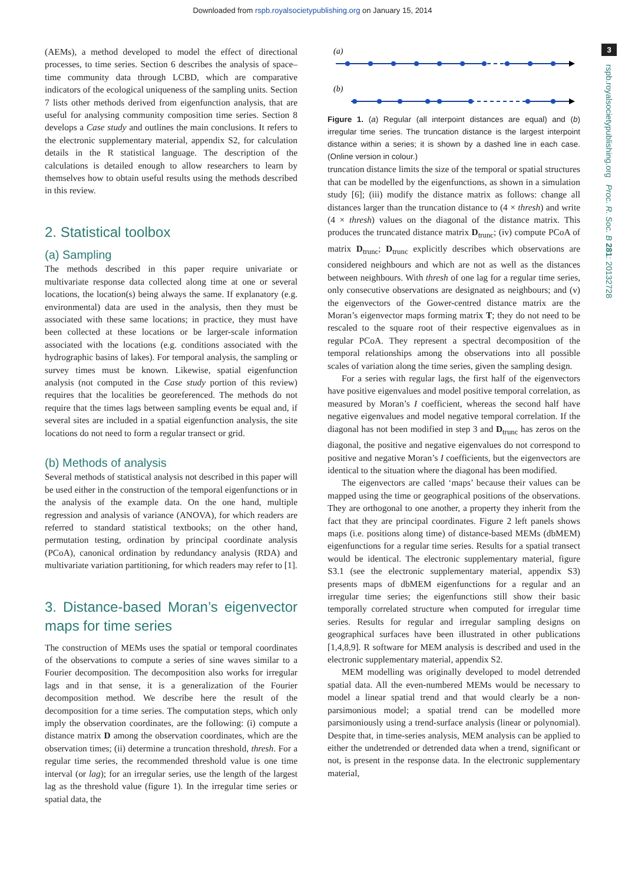Downloaded from rspb.royalsocietypublishing.org on January 15, 2014
3
rspb.royalsocietypublishing.org Proc. R. Soc. B 281: 20132728
(AEMs), a method developed to model the effect of directional processes, to time series. Section 6 describes the analysis of space–time community data through LCBD, which are comparative indicators of the ecological uniqueness of the sampling units. Section 7 lists other methods derived from eigenfunction analysis, that are useful for analysing community composition time series. Section 8 develops a Case study and outlines the main conclusions. It refers to the electronic supplementary material, appendix S2, for calculation details in the R statistical language. The description of the calculations is detailed enough to allow researchers to learn by themselves how to obtain useful results using the methods described in this review.
2. Statistical toolbox
(a) Sampling
The methods described in this paper require univariate or multivariate response data collected along time at one or several locations, the location(s) being always the same. If explanatory (e.g. environmental) data are used in the analysis, then they must be associated with these same locations; in practice, they must have been collected at these locations or be larger-scale information associated with the locations (e.g. conditions associated with the hydrographic basins of lakes). For temporal analysis, the sampling or survey times must be known. Likewise, spatial eigenfunction analysis (not computed in the Case study portion of this review) requires that the localities be georeferenced. The methods do not require that the times lags between sampling events be equal and, if several sites are included in a spatial eigenfunction analysis, the site locations do not need to form a regular transect or grid.
(b) Methods of analysis
Several methods of statistical analysis not described in this paper will be used either in the construction of the temporal eigenfunctions or in the analysis of the example data. On the one hand, multiple regression and analysis of variance (ANOVA), for which readers are referred to standard statistical textbooks; on the other hand, permutation testing, ordination by principal coordinate analysis (PCoA), canonical ordination by redundancy analysis (RDA) and multivariate variation partitioning, for which readers may refer to [1].
3. Distance-based Moran’s eigenvector maps for time series
The construction of MEMs uses the spatial or temporal coordinates of the observations to compute a series of sine waves similar to a Fourier decomposition. The decomposition also works for irregular lags and in that sense, it is a generalization of the Fourier decomposition method. We describe here the result of the decomposition for a time series. The computation steps, which only imply the observation coordinates, are the following: (i) compute a distance matrix D among the observation coordinates, which are the observation times; (ii) determine a truncation threshold, thresh. For a regular time series, the recommended threshold value is one time interval (or lag); for an irregular series, use the length of the largest lag as the threshold value (figure 1). In the irregular time series or spatial data, the
(a)
(b)
Figure 1. (a) Regular (all interpoint distances are equal) and (b) irregular time series. The truncation distance is the largest interpoint distance within a series; it is shown by a dashed line in each case. (Online version in colour.)
truncation distance limits the size of the temporal or spatial structures that can be modelled by the eigenfunctions, as shown in a simulation study [6]; (iii) modify the distance matrix as follows: change all distances larger than the truncation distance to (4 × thresh) and write (4 × thresh) values on the diagonal of the distance matrix. This produces the truncated distance matrix D<sub>trunc</sub>; (iv) compute PCoA of matrix D<sub>trunc</sub>; D<sub>trunc</sub> explicitly describes which observations are considered neighbours and which are not as well as the distances between neighbours. With thresh of one lag for a regular time series, only consecutive observations are designated as neighbours; and (v) the eigenvectors of the Gower-centred distance matrix are the Moran’s eigenvector maps forming matrix T; they do not need to be rescaled to the square root of their respective eigenvalues as in regular PCoA. They represent a spectral decomposition of the temporal relationships among the observations into all possible scales of variation along the time series, given the sampling design.
For a series with regular lags, the first half of the eigenvectors have positive eigenvalues and model positive temporal correlation, as measured by Moran’s I coefficient, whereas the second half have negative eigenvalues and model negative temporal correlation. If the diagonal has not been modified in step 3 and D<sub>trunc</sub> has zeros on the diagonal, the positive and negative eigenvalues do not correspond to positive and negative Moran’s I coefficients, but the eigenvectors are identical to the situation where the diagonal has been modified.
The eigenvectors are called ‘maps’ because their values can be mapped using the time or geographical positions of the observations. They are orthogonal to one another, a property they inherit from the fact that they are principal coordinates. Figure 2 left panels shows maps (i.e. positions along time) of distance-based MEMs (dbMEM) eigenfunctions for a regular time series. Results for a spatial transect would be identical. The electronic supplementary material, figure S3.1 (see the electronic supplementary material, appendix S3) presents maps of dbMEM eigenfunctions for a regular and an irregular time series; the eigenfunctions still show their basic temporally correlated structure when computed for irregular time series. Results for regular and irregular sampling designs on geographical surfaces have been illustrated in other publications [1,4,8,9]. R software for MEM analysis is described and used in the electronic supplementary material, appendix S2.
MEM modelling was originally developed to model detrended spatial data. All the even-numbered MEMs would be necessary to model a linear spatial trend and that would clearly be a non-parsimonious model; a spatial trend can be modelled more parsimoniously using a trend-surface analysis (linear or polynomial). Despite that, in time-series analysis, MEM analysis can be applied to either the undetrended or detrended data when a trend, significant or not, is present in the response data. In the electronic supplementary material,